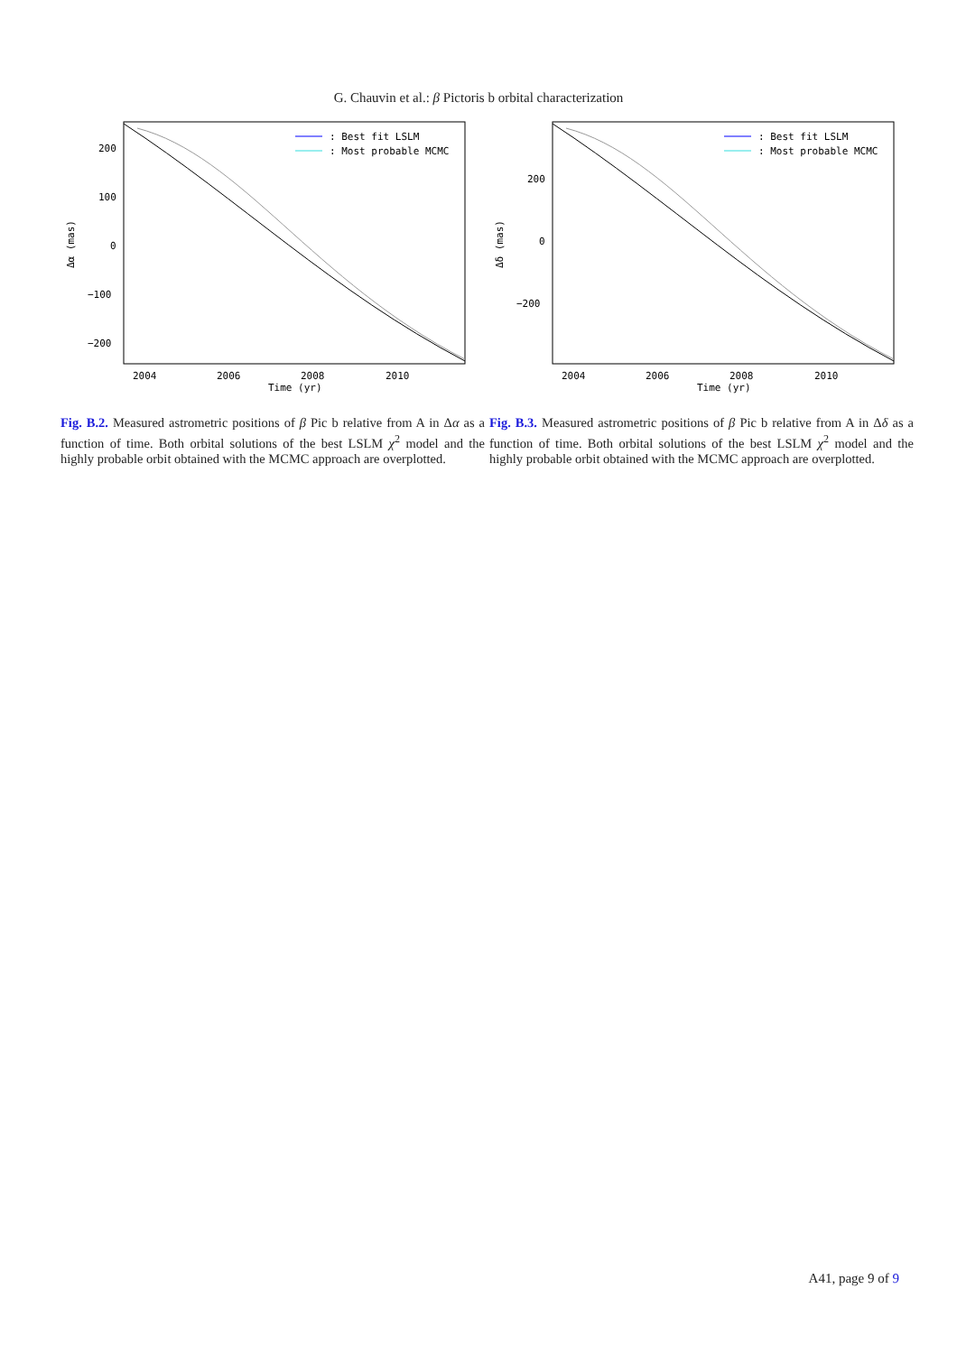G. Chauvin et al.: β Pictoris b orbital characterization
200
100
0
−100
−200
2004
2006
2008
2010
Time (yr)
Δα (mas)
: Best fit LSLM
: Most probable MCMC
Fig. B.2. Measured astrometric positions of β Pic b relative from A in Δα as a function of time. Both orbital solutions of the best LSLM χ<sup>2</sup> model and the highly probable orbit obtained with the MCMC approach are overplotted.
200
0
−200
2004
2006
2008
2010
Time (yr)
Δδ (mas)
: Best fit LSLM
: Most probable MCMC
Fig. B.3. Measured astrometric positions of β Pic b relative from A in Δδ as a function of time. Both orbital solutions of the best LSLM χ<sup>2</sup> model and the highly probable orbit obtained with the MCMC approach are overplotted.
A41, page 9 of 9